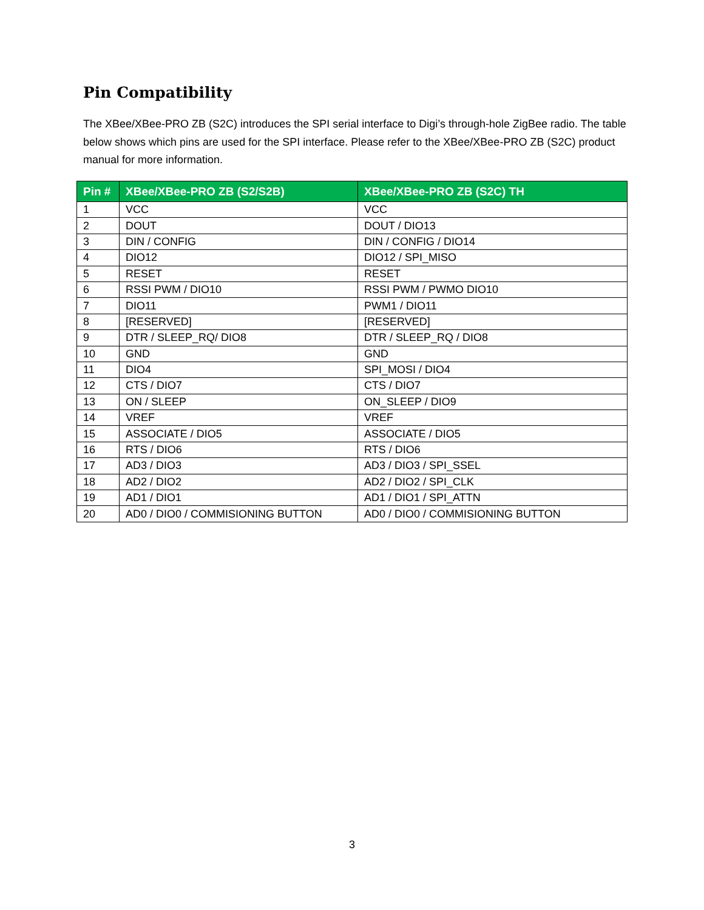Pin Compatibility
The XBee/XBee-PRO ZB (S2C) introduces the SPI serial interface to Digi’s through-hole ZigBee radio. The table below shows which pins are used for the SPI interface. Please refer to the XBee/XBee-PRO ZB (S2C) product manual for more information.
| Pin # | XBee/XBee-PRO ZB (S2/S2B) | XBee/XBee-PRO ZB (S2C) TH |
| --- | --- | --- |
| 1 | VCC | VCC |
| 2 | DOUT | DOUT / DIO13 |
| 3 | DIN / CONFIG | DIN / CONFIG / DIO14 |
| 4 | DIO12 | DIO12 / SPI_MISO |
| 5 | RESET | RESET |
| 6 | RSSI PWM / DIO10 | RSSI PWM / PWMO DIO10 |
| 7 | DIO11 | PWM1 / DIO11 |
| 8 | [RESERVED] | [RESERVED] |
| 9 | DTR / SLEEP_RQ/ DIO8 | DTR / SLEEP_RQ / DIO8 |
| 10 | GND | GND |
| 11 | DIO4 | SPI_MOSI / DIO4 |
| 12 | CTS / DIO7 | CTS / DIO7 |
| 13 | ON / SLEEP | ON_SLEEP / DIO9 |
| 14 | VREF | VREF |
| 15 | ASSOCIATE / DIO5 | ASSOCIATE / DIO5 |
| 16 | RTS / DIO6 | RTS / DIO6 |
| 17 | AD3 / DIO3 | AD3 / DIO3 / SPI_SSEL |
| 18 | AD2 / DIO2 | AD2 / DIO2 / SPI_CLK |
| 19 | AD1 / DIO1 | AD1 / DIO1 / SPI_ATTN |
| 20 | AD0 / DIO0 / COMMISIONING BUTTON | AD0 / DIO0 / COMMISIONING BUTTON |
3